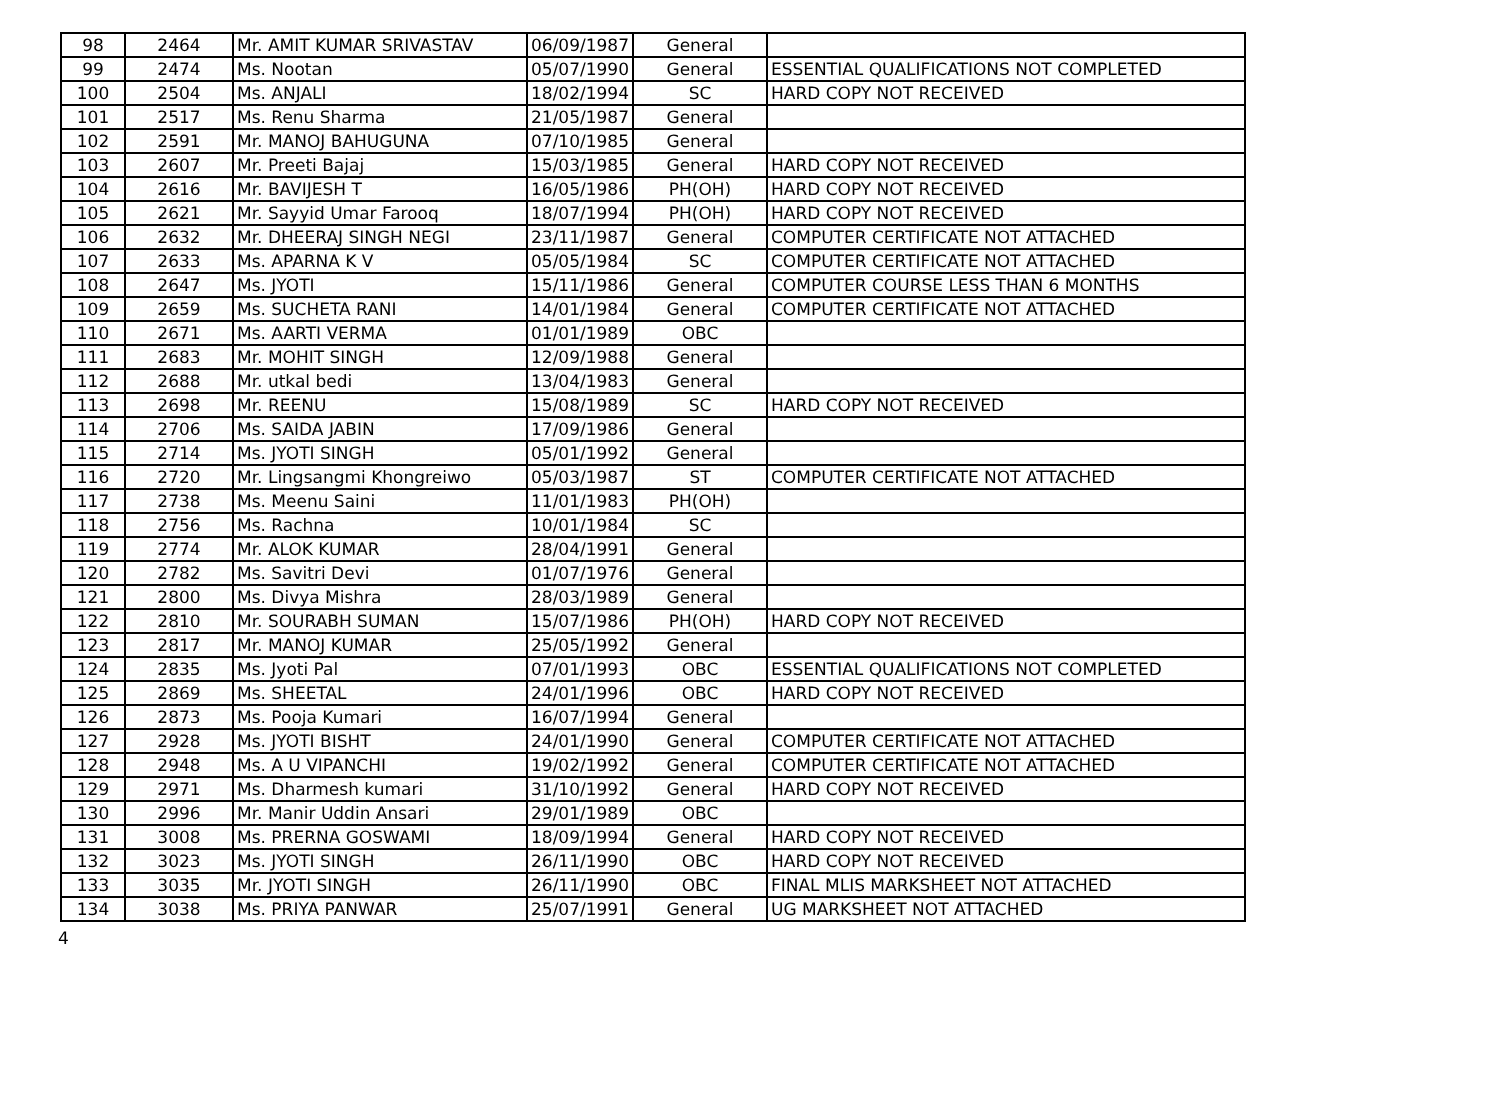| 98 | 2464 | Mr. AMIT KUMAR SRIVASTAV | 06/09/1987 | General | |
| 99 | 2474 | Ms. Nootan | 05/07/1990 | General | ESSENTIAL QUALIFICATIONS NOT COMPLETED |
| 100 | 2504 | Ms. ANJALI | 18/02/1994 | SC | HARD COPY NOT RECEIVED |
| 101 | 2517 | Ms. Renu Sharma | 21/05/1987 | General | |
| 102 | 2591 | Mr. MANOJ BAHUGUNA | 07/10/1985 | General | |
| 103 | 2607 | Mr. Preeti Bajaj | 15/03/1985 | General | HARD COPY NOT RECEIVED |
| 104 | 2616 | Mr. BAVIJESH T | 16/05/1986 | PH(OH) | HARD COPY NOT RECEIVED |
| 105 | 2621 | Mr. Sayyid Umar Farooq | 18/07/1994 | PH(OH) | HARD COPY NOT RECEIVED |
| 106 | 2632 | Mr. DHEERAJ SINGH NEGI | 23/11/1987 | General | COMPUTER CERTIFICATE NOT ATTACHED |
| 107 | 2633 | Ms. APARNA K V | 05/05/1984 | SC | COMPUTER CERTIFICATE NOT ATTACHED |
| 108 | 2647 | Ms. JYOTI | 15/11/1986 | General | COMPUTER COURSE LESS THAN 6 MONTHS |
| 109 | 2659 | Ms. SUCHETA RANI | 14/01/1984 | General | COMPUTER CERTIFICATE NOT ATTACHED |
| 110 | 2671 | Ms. AARTI VERMA | 01/01/1989 | OBC | |
| 111 | 2683 | Mr. MOHIT SINGH | 12/09/1988 | General | |
| 112 | 2688 | Mr. utkal bedi | 13/04/1983 | General | |
| 113 | 2698 | Mr. REENU | 15/08/1989 | SC | HARD COPY NOT RECEIVED |
| 114 | 2706 | Ms. SAIDA JABIN | 17/09/1986 | General | |
| 115 | 2714 | Ms. JYOTI SINGH | 05/01/1992 | General | |
| 116 | 2720 | Mr. Lingsangmi Khongreiwo | 05/03/1987 | ST | COMPUTER CERTIFICATE NOT ATTACHED |
| 117 | 2738 | Ms. Meenu Saini | 11/01/1983 | PH(OH) | |
| 118 | 2756 | Ms. Rachna | 10/01/1984 | SC | |
| 119 | 2774 | Mr. ALOK KUMAR | 28/04/1991 | General | |
| 120 | 2782 | Ms. Savitri Devi | 01/07/1976 | General | |
| 121 | 2800 | Ms. Divya Mishra | 28/03/1989 | General | |
| 122 | 2810 | Mr. SOURABH SUMAN | 15/07/1986 | PH(OH) | HARD COPY NOT RECEIVED |
| 123 | 2817 | Mr. MANOJ KUMAR | 25/05/1992 | General | |
| 124 | 2835 | Ms. Jyoti Pal | 07/01/1993 | OBC | ESSENTIAL QUALIFICATIONS NOT COMPLETED |
| 125 | 2869 | Ms. SHEETAL | 24/01/1996 | OBC | HARD COPY NOT RECEIVED |
| 126 | 2873 | Ms. Pooja Kumari | 16/07/1994 | General | |
| 127 | 2928 | Ms. JYOTI BISHT | 24/01/1990 | General | COMPUTER CERTIFICATE NOT ATTACHED |
| 128 | 2948 | Ms. A U VIPANCHI | 19/02/1992 | General | COMPUTER CERTIFICATE NOT ATTACHED |
| 129 | 2971 | Ms. Dharmesh kumari | 31/10/1992 | General | HARD COPY NOT RECEIVED |
| 130 | 2996 | Mr. Manir Uddin Ansari | 29/01/1989 | OBC | |
| 131 | 3008 | Ms. PRERNA GOSWAMI | 18/09/1994 | General | HARD COPY NOT RECEIVED |
| 132 | 3023 | Ms. JYOTI SINGH | 26/11/1990 | OBC | HARD COPY NOT RECEIVED |
| 133 | 3035 | Mr. JYOTI SINGH | 26/11/1990 | OBC | FINAL MLIS MARKSHEET NOT ATTACHED |
| 134 | 3038 | Ms. PRIYA PANWAR | 25/07/1991 | General | UG MARKSHEET NOT ATTACHED |
4